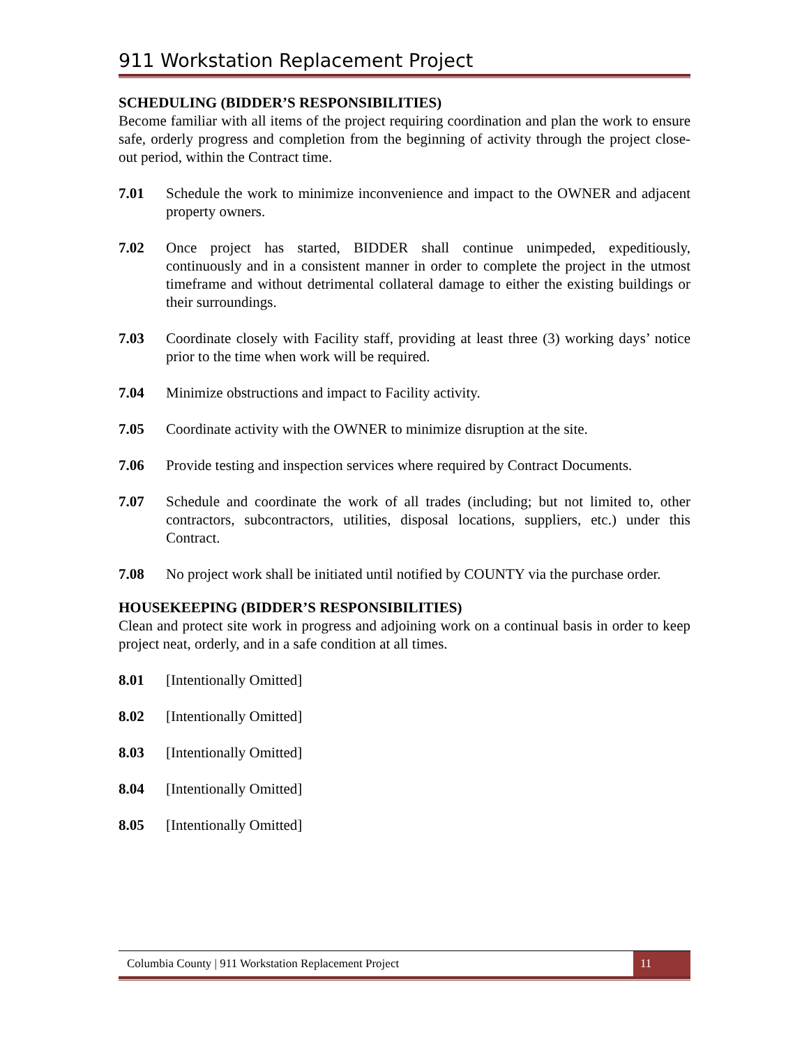911 Workstation Replacement Project
SCHEDULING (BIDDER’S RESPONSIBILITIES)
Become familiar with all items of the project requiring coordination and plan the work to ensure safe, orderly progress and completion from the beginning of activity through the project close-out period, within the Contract time.
7.01 Schedule the work to minimize inconvenience and impact to the OWNER and adjacent property owners.
7.02 Once project has started, BIDDER shall continue unimpeded, expeditiously, continuously and in a consistent manner in order to complete the project in the utmost timeframe and without detrimental collateral damage to either the existing buildings or their surroundings.
7.03 Coordinate closely with Facility staff, providing at least three (3) working days’ notice prior to the time when work will be required.
7.04 Minimize obstructions and impact to Facility activity.
7.05 Coordinate activity with the OWNER to minimize disruption at the site.
7.06 Provide testing and inspection services where required by Contract Documents.
7.07 Schedule and coordinate the work of all trades (including; but not limited to, other contractors, subcontractors, utilities, disposal locations, suppliers, etc.) under this Contract.
7.08 No project work shall be initiated until notified by COUNTY via the purchase order.
HOUSEKEEPING (BIDDER’S RESPONSIBILITIES)
Clean and protect site work in progress and adjoining work on a continual basis in order to keep project neat, orderly, and in a safe condition at all times.
8.01 [Intentionally Omitted]
8.02 [Intentionally Omitted]
8.03 [Intentionally Omitted]
8.04 [Intentionally Omitted]
8.05 [Intentionally Omitted]
Columbia County | 911 Workstation Replacement Project
11